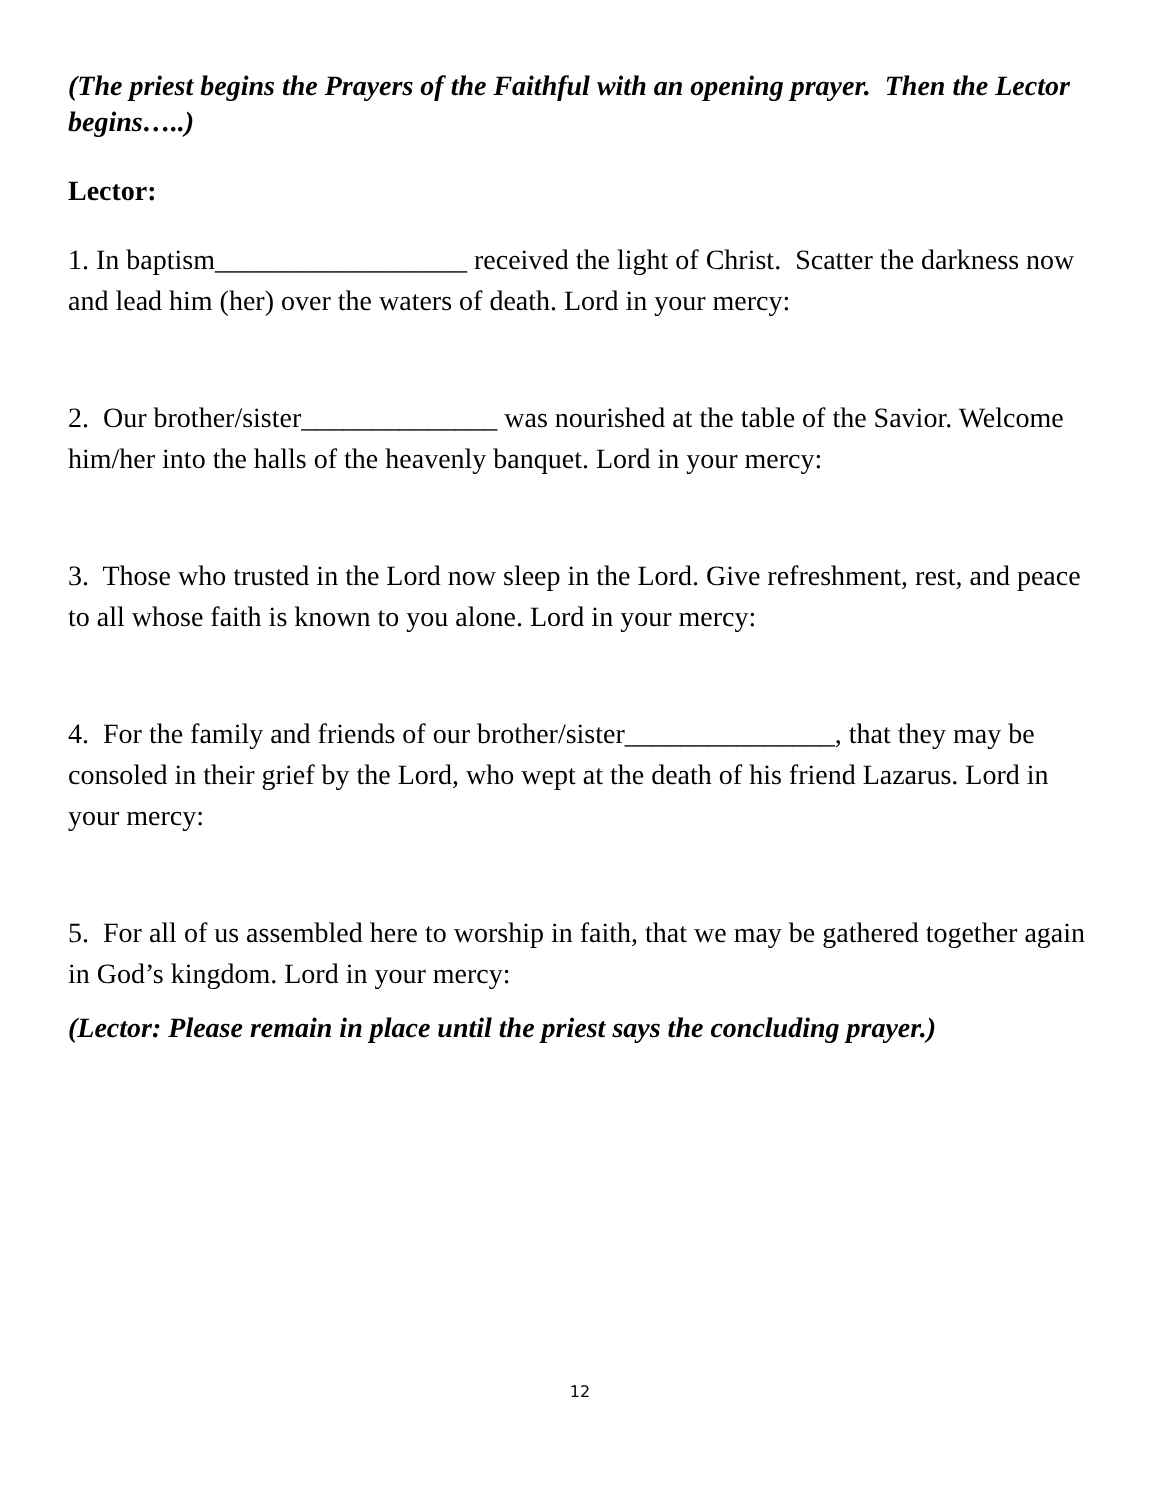(The priest begins the Prayers of the Faithful with an opening prayer. Then the Lector begins…..)
Lector:
1. In baptism__________________ received the light of Christ. Scatter the darkness now and lead him (her) over the waters of death. Lord in your mercy:
2. Our brother/sister______________ was nourished at the table of the Savior. Welcome him/her into the halls of the heavenly banquet. Lord in your mercy:
3. Those who trusted in the Lord now sleep in the Lord. Give refreshment, rest, and peace to all whose faith is known to you alone. Lord in your mercy:
4. For the family and friends of our brother/sister_______________, that they may be consoled in their grief by the Lord, who wept at the death of his friend Lazarus. Lord in your mercy:
5. For all of us assembled here to worship in faith, that we may be gathered together again in God’s kingdom. Lord in your mercy:
(Lector: Please remain in place until the priest says the concluding prayer.)
12